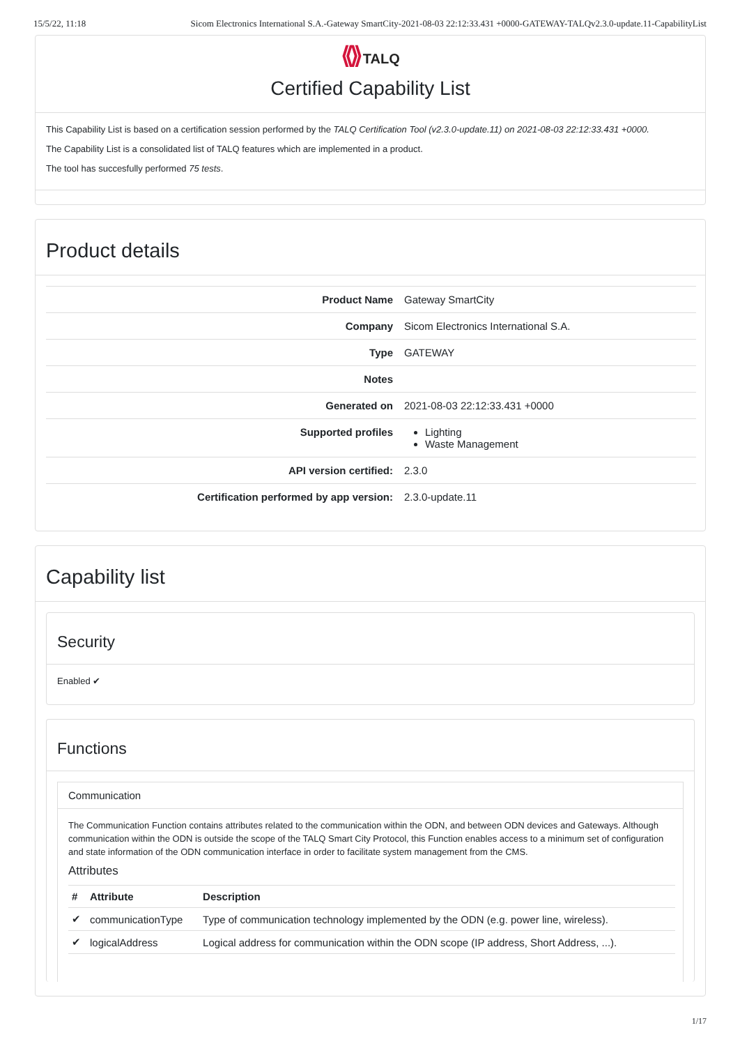15/5/22, 11:18 Sicom Electronics International S.A.-Gateway SmartCity-2021-08-03 22:12:33.431 +0000-GATEWAY-TALQv2.3.0-update.11-CapabilityList
⟪⟫ TALQ
Certified Capability List
This Capability List is based on a certification session performed by the TALQ Certification Tool (v2.3.0-update.11) on 2021-08-03 22:12:33.431 +0000.
The Capability List is a consolidated list of TALQ features which are implemented in a product.
The tool has succesfully performed 75 tests.
Product details
| Product Name | Gateway SmartCity |
| Company | Sicom Electronics International S.A. |
| Type | GATEWAY |
| Notes | |
| Generated on | 2021-08-03 22:12:33.431 +0000 |
| Supported profiles | Lighting Waste Management |
| API version certified: | 2.3.0 |
| Certification performed by app version: | 2.3.0-update.11 |
Capability list
Security
Enabled ✔
Functions
Communication
The Communication Function contains attributes related to the communication within the ODN, and between ODN devices and Gateways. Although communication within the ODN is outside the scope of the TALQ Smart City Protocol, this Function enables access to a minimum set of configuration and state information of the ODN communication interface in order to facilitate system management from the CMS.
Attributes
| # | Attribute | Description |
| --- | --- | --- |
| ✔ | communicationType | Type of communication technology implemented by the ODN (e.g. power line, wireless). |
| ✔ | logicalAddress | Logical address for communication within the ODN scope (IP address, Short Address, ...). |
1/17